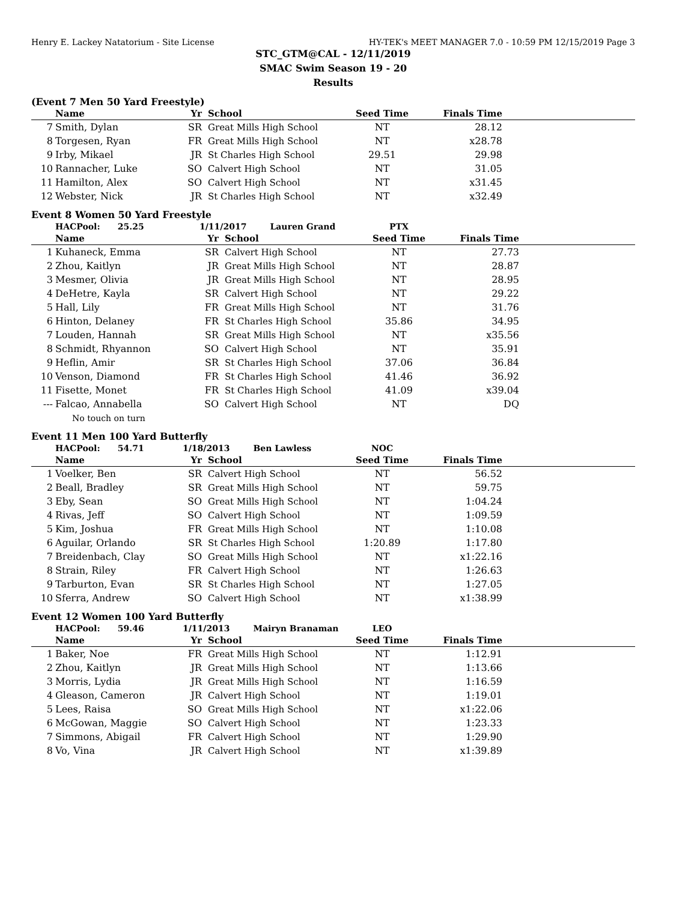Henry E. Lackey Natatorium - Site License HY-TEK's MEET MANAGER 7.0 - 10:59 PM 12/15/2019 Page 3
STC_GTM@CAL - 12/11/2019
SMAC Swim Season 19 - 20
Results
(Event 7 Men 50 Yard Freestyle)
| | Name | Yr | School | Seed Time | Finals Time | |
| --- | --- | --- | --- | --- | --- | --- |
| 7 | Smith, Dylan | SR | Great Mills High School | NT | 28.12 | |
| 8 | Torgesen, Ryan | FR | Great Mills High School | NT | x28.78 | |
| 9 | Irby, Mikael | JR | St Charles High School | 29.51 | 29.98 | |
| 10 | Rannacher, Luke | SO | Calvert High School | NT | 31.05 | |
| 11 | Hamilton, Alex | SO | Calvert High School | NT | x31.45 | |
| 12 | Webster, Nick | JR | St Charles High School | NT | x32.49 | |
Event 8 Women 50 Yard Freestyle
| | HACPool: 25.25 | 1/11/2017 Lauren Grand | | PTX | | |
| --- | --- | --- | --- | --- | --- | --- |
| | Name | Yr | School | Seed Time | Finals Time | |
| 1 | Kuhaneck, Emma | SR | Calvert High School | NT | 27.73 | |
| 2 | Zhou, Kaitlyn | JR | Great Mills High School | NT | 28.87 | |
| 3 | Mesmer, Olivia | JR | Great Mills High School | NT | 28.95 | |
| 4 | DeHetre, Kayla | SR | Calvert High School | NT | 29.22 | |
| 5 | Hall, Lily | FR | Great Mills High School | NT | 31.76 | |
| 6 | Hinton, Delaney | FR | St Charles High School | 35.86 | 34.95 | |
| 7 | Louden, Hannah | SR | Great Mills High School | NT | x35.56 | |
| 8 | Schmidt, Rhyannon | SO | Calvert High School | NT | 35.91 | |
| 9 | Heflin, Amir | SR | St Charles High School | 37.06 | 36.84 | |
| 10 | Venson, Diamond | FR | St Charles High School | 41.46 | 36.92 | |
| 11 | Fisette, Monet | FR | St Charles High School | 41.09 | x39.04 | |
| --- | Falcao, Annabella | SO | Calvert High School | NT | DQ | |
| | No touch on turn | | | | | |
Event 11 Men 100 Yard Butterfly
| | HACPool: 54.71 | 1/18/2013 Ben Lawless | | NOC | | |
| --- | --- | --- | --- | --- | --- | --- |
| | Name | Yr | School | Seed Time | Finals Time | |
| 1 | Voelker, Ben | SR | Calvert High School | NT | 56.52 | |
| 2 | Beall, Bradley | SR | Great Mills High School | NT | 59.75 | |
| 3 | Eby, Sean | SO | Great Mills High School | NT | 1:04.24 | |
| 4 | Rivas, Jeff | SO | Calvert High School | NT | 1:09.59 | |
| 5 | Kim, Joshua | FR | Great Mills High School | NT | 1:10.08 | |
| 6 | Aguilar, Orlando | SR | St Charles High School | 1:20.89 | 1:17.80 | |
| 7 | Breidenbach, Clay | SO | Great Mills High School | NT | x1:22.16 | |
| 8 | Strain, Riley | FR | Calvert High School | NT | 1:26.63 | |
| 9 | Tarburton, Evan | SR | St Charles High School | NT | 1:27.05 | |
| 10 | Sferra, Andrew | SO | Calvert High School | NT | x1:38.99 | |
Event 12 Women 100 Yard Butterfly
| | HACPool: 59.46 | 1/11/2013 Mairyn Branaman | | LEO | | |
| --- | --- | --- | --- | --- | --- | --- |
| | Name | Yr | School | Seed Time | Finals Time | |
| 1 | Baker, Noe | FR | Great Mills High School | NT | 1:12.91 | |
| 2 | Zhou, Kaitlyn | JR | Great Mills High School | NT | 1:13.66 | |
| 3 | Morris, Lydia | JR | Great Mills High School | NT | 1:16.59 | |
| 4 | Gleason, Cameron | JR | Calvert High School | NT | 1:19.01 | |
| 5 | Lees, Raisa | SO | Great Mills High School | NT | x1:22.06 | |
| 6 | McGowan, Maggie | SO | Calvert High School | NT | 1:23.33 | |
| 7 | Simmons, Abigail | FR | Calvert High School | NT | 1:29.90 | |
| 8 | Vo, Vina | JR | Calvert High School | NT | x1:39.89 | |